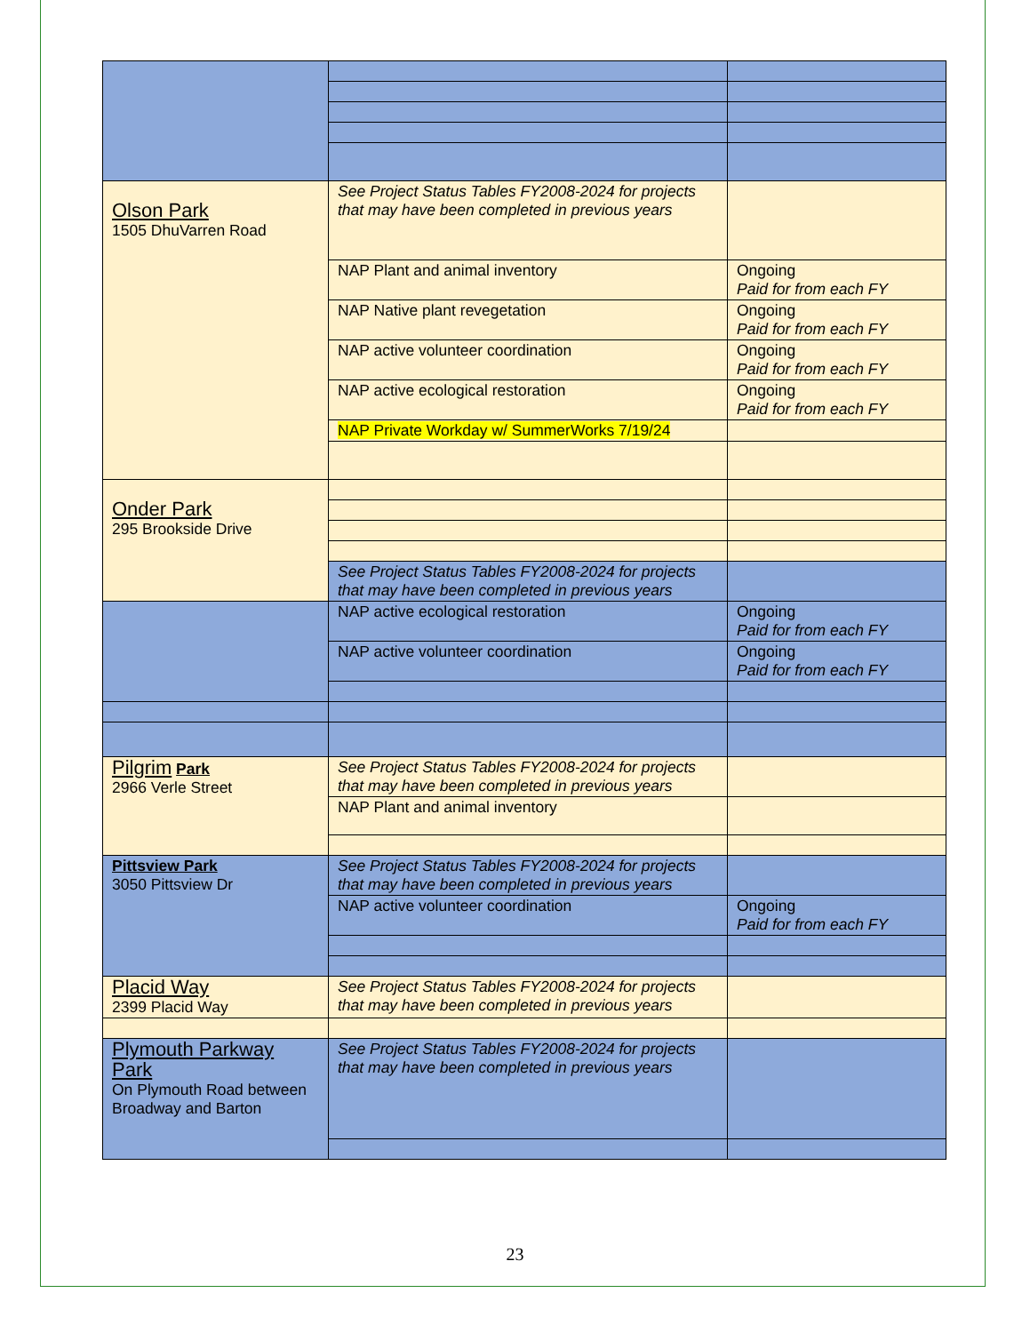| Olson Park 1505 DhuVarren Road | See Project Status Tables FY2008-2024 for projects that may have been completed in previous years | |
| | NAP Plant and animal inventory | Ongoing Paid for from each FY |
| | NAP Native plant revegetation | Ongoing Paid for from each FY |
| | NAP active volunteer coordination | Ongoing Paid for from each FY |
| | NAP active ecological restoration | Ongoing Paid for from each FY |
| | NAP Private Workday w/ SummerWorks 7/19/24 | |
| Onder Park 295 Brookside Drive | | |
| | See Project Status Tables FY2008-2024 for projects that may have been completed in previous years | |
| | NAP active ecological restoration | Ongoing Paid for from each FY |
| | NAP active volunteer coordination | Ongoing Paid for from each FY |
| Pilgrim Park 2966 Verle Street | See Project Status Tables FY2008-2024 for projects that may have been completed in previous years | |
| | NAP Plant and animal inventory | |
| Pittsview Park 3050 Pittsview Dr | See Project Status Tables FY2008-2024 for projects that may have been completed in previous years | |
| | NAP active volunteer coordination | Ongoing Paid for from each FY |
| Placid Way 2399 Placid Way | See Project Status Tables FY2008-2024 for projects that may have been completed in previous years | |
| Plymouth Parkway Park On Plymouth Road between Broadway and Barton | See Project Status Tables FY2008-2024 for projects that may have been completed in previous years | |
23